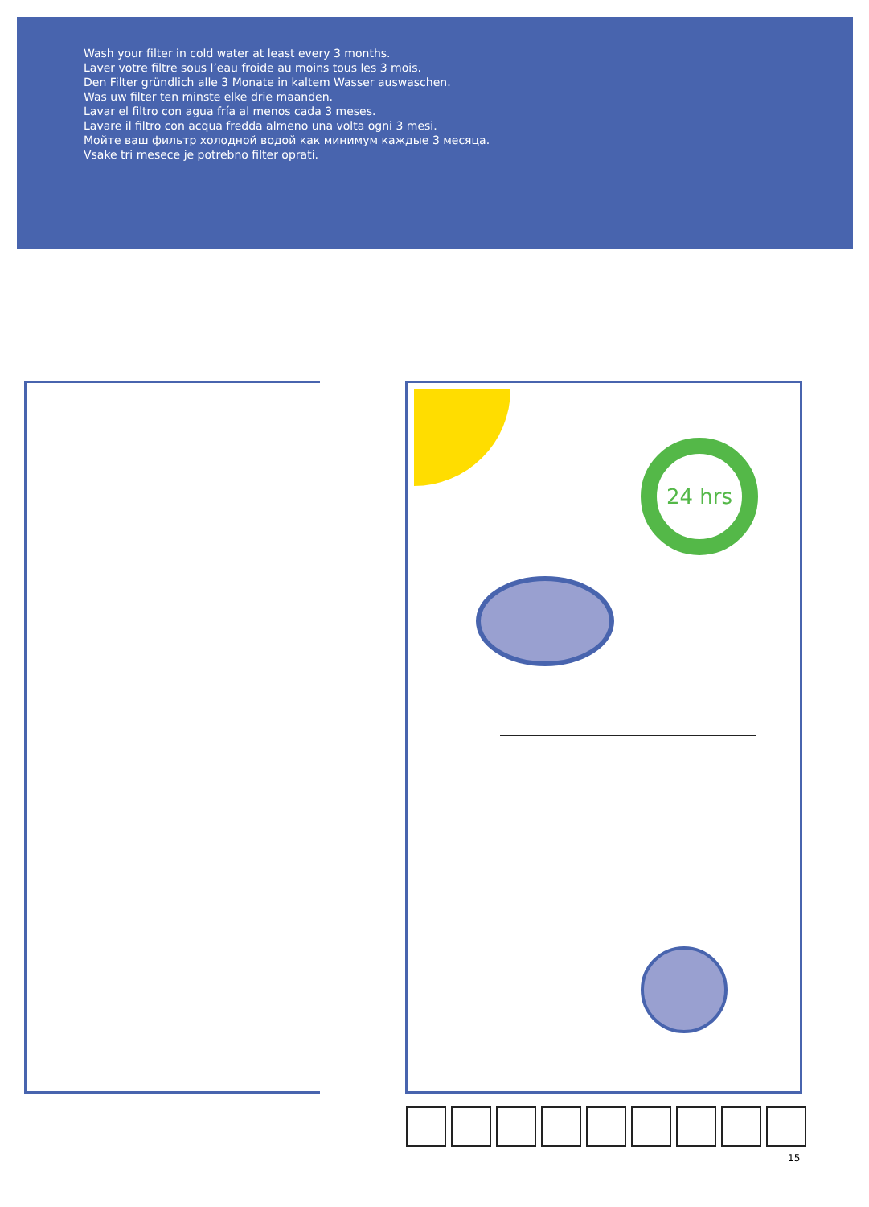Wash your filter in cold water at least every 3 months.
Laver votre filtre sous l’eau froide au moins tous les 3 mois.
Den Filter gründlich alle 3 Monate in kaltem Wasser auswaschen.
Was uw filter ten minste elke drie maanden.
Lavar el filtro con agua fría al menos cada 3 meses.
Lavare il filtro con acqua fredda almeno una volta ogni 3 mesi.
Мойте ваш фильтр холодной водой как минимум каждые 3 месяца.
Vsake tri mesece je potrebno filter oprati.
24 hrs
15